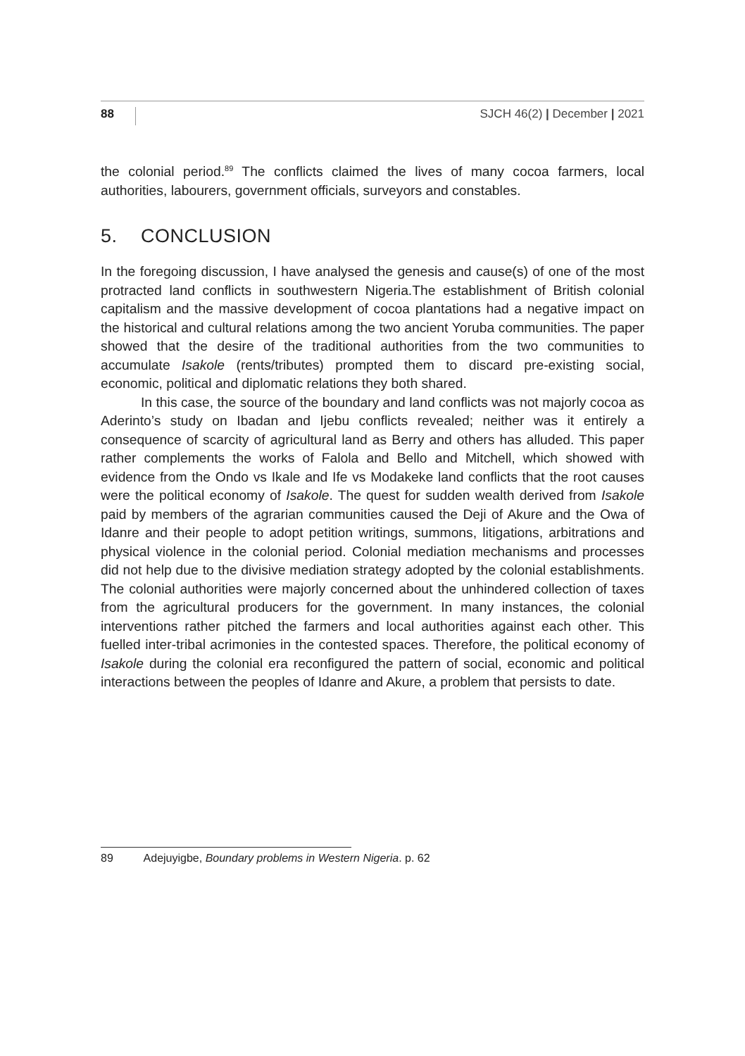88 SJCH 46(2) | December | 2021
the colonial period.<sup>89</sup> The conflicts claimed the lives of many cocoa farmers, local authorities, labourers, government officials, surveyors and constables.
5. CONCLUSION
In the foregoing discussion, I have analysed the genesis and cause(s) of one of the most protracted land conflicts in southwestern Nigeria.The establishment of British colonial capitalism and the massive development of cocoa plantations had a negative impact on the historical and cultural relations among the two ancient Yoruba communities. The paper showed that the desire of the traditional authorities from the two communities to accumulate Isakole (rents/tributes) prompted them to discard pre-existing social, economic, political and diplomatic relations they both shared.
In this case, the source of the boundary and land conflicts was not majorly cocoa as Aderinto’s study on Ibadan and Ijebu conflicts revealed; neither was it entirely a consequence of scarcity of agricultural land as Berry and others has alluded. This paper rather complements the works of Falola and Bello and Mitchell, which showed with evidence from the Ondo vs Ikale and Ife vs Modakeke land conflicts that the root causes were the political economy of Isakole. The quest for sudden wealth derived from Isakole paid by members of the agrarian communities caused the Deji of Akure and the Owa of Idanre and their people to adopt petition writings, summons, litigations, arbitrations and physical violence in the colonial period. Colonial mediation mechanisms and processes did not help due to the divisive mediation strategy adopted by the colonial establishments. The colonial authorities were majorly concerned about the unhindered collection of taxes from the agricultural producers for the government. In many instances, the colonial interventions rather pitched the farmers and local authorities against each other. This fuelled inter-tribal acrimonies in the contested spaces. Therefore, the political economy of Isakole during the colonial era reconfigured the pattern of social, economic and political interactions between the peoples of Idanre and Akure, a problem that persists to date.
89 Adejuyigbe, Boundary problems in Western Nigeria. p. 62